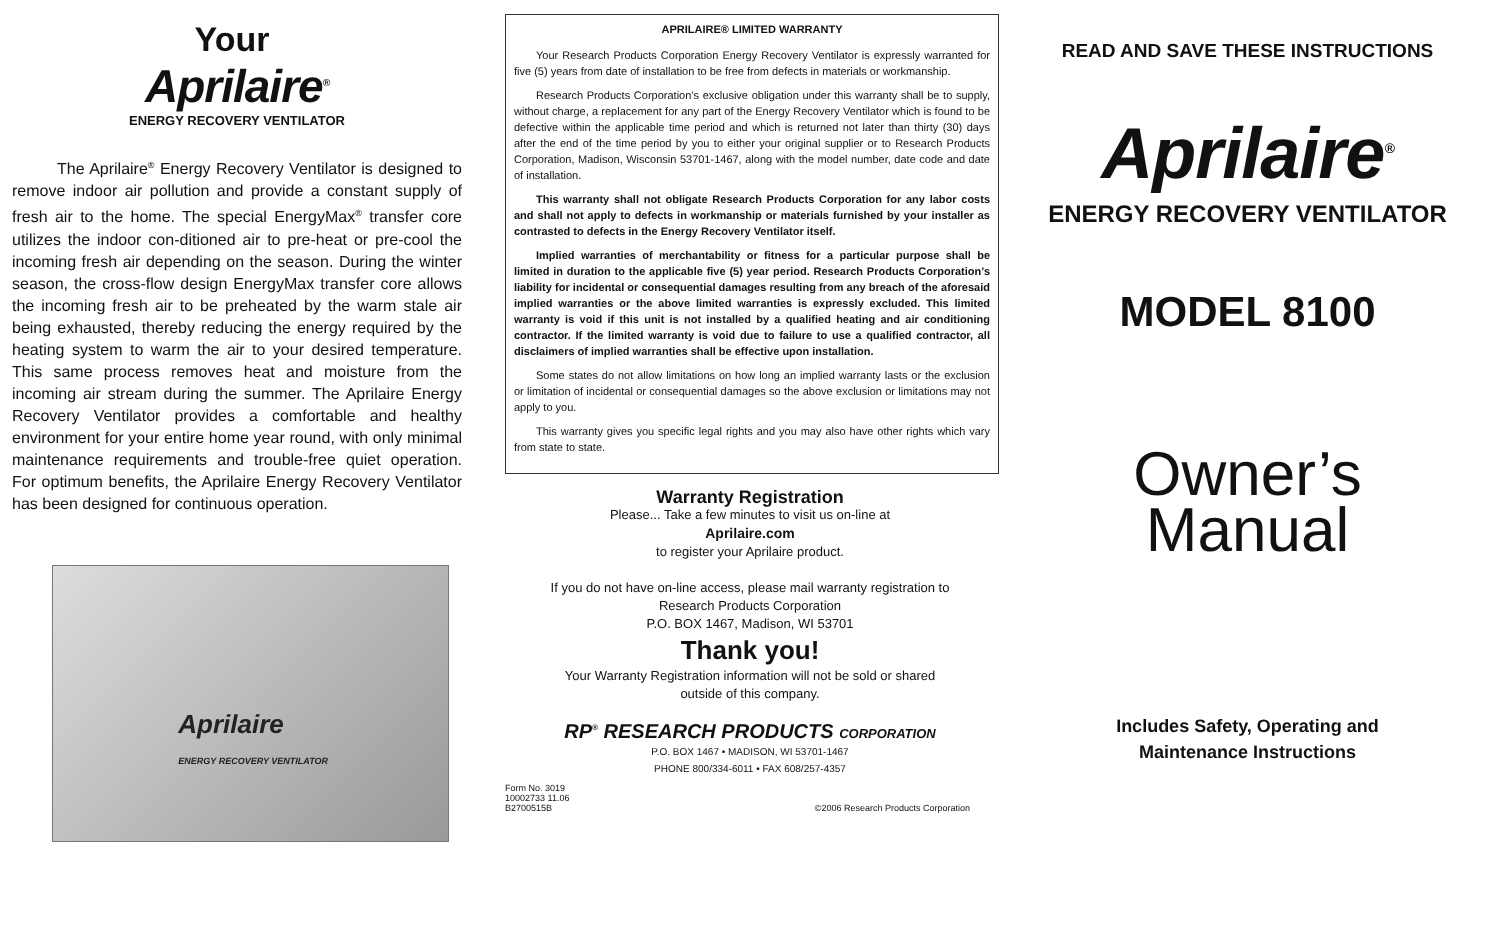Your
Aprilaire<sup>®</sup>
ENERGY RECOVERY VENTILATOR
The Aprilaire<sup>®</sup> Energy Recovery Ventilator is designed to remove indoor air pollution and provide a constant supply of fresh air to the home. The special EnergyMax<sup>®</sup> transfer core utilizes the indoor con-ditioned air to pre-heat or pre-cool the incoming fresh air depending on the season. During the winter season, the cross-flow design EnergyMax transfer core allows the incoming fresh air to be preheated by the warm stale air being exhausted, thereby reducing the energy required by the heating system to warm the air to your desired temperature. This same process removes heat and moisture from the incoming air stream during the summer. The Aprilaire Energy Recovery Ventilator provides a comfortable and healthy environment for your entire home year round, with only minimal maintenance requirements and trouble-free quiet operation. For optimum benefits, the Aprilaire Energy Recovery Ventilator has been designed for continuous operation.
Aprilaire
ENERGY RECOVERY VENTILATOR
APRILAIRE® LIMITED WARRANTY
Your Research Products Corporation Energy Recovery Ventilator is expressly warranted for five (5) years from date of installation to be free from defects in materials or workmanship.
Research Products Corporation’s exclusive obligation under this warranty shall be to supply, without charge, a replacement for any part of the Energy Recovery Ventilator which is found to be defective within the applicable time period and which is returned not later than thirty (30) days after the end of the time period by you to either your original supplier or to Research Products Corporation, Madison, Wisconsin 53701-1467, along with the model number, date code and date of installation.
This warranty shall not obligate Research Products Corporation for any labor costs and shall not apply to defects in workmanship or materials furnished by your installer as contrasted to defects in the Energy Recovery Ventilator itself.
Implied warranties of merchantability or fitness for a particular purpose shall be limited in duration to the applicable five (5) year period. Research Products Corporation’s liability for incidental or consequential damages resulting from any breach of the aforesaid implied warranties or the above limited warranties is expressly excluded. This limited warranty is void if this unit is not installed by a qualified heating and air conditioning contractor. If the limited warranty is void due to failure to use a qualified contractor, all disclaimers of implied warranties shall be effective upon installation.
Some states do not allow limitations on how long an implied warranty lasts or the exclusion or limitation of incidental or consequential damages so the above exclusion or limitations may not apply to you.
This warranty gives you specific legal rights and you may also have other rights which vary from state to state.
Warranty Registration
Please... Take a few minutes to visit us on-line at
Aprilaire.com
to register your Aprilaire product.
If you do not have on-line access, please mail warranty registration to
Research Products Corporation
P.O. BOX 1467, Madison, WI 53701
Thank you!
Your Warranty Registration information will not be sold or shared
outside of this company.
RP<sup>®</sup> RESEARCH PRODUCTS CORPORATION
P.O. BOX 1467 • MADISON, WI 53701-1467
PHONE 800/334-6011 • FAX 608/257-4357
Form No. 3019
10002733 11.06
B2700515B
©2006 Research Products Corporation
READ AND SAVE THESE INSTRUCTIONS
Aprilaire<sup>®</sup>
ENERGY RECOVERY VENTILATOR
MODEL 8100
Owner’s
Manual
Includes Safety, Operating and
Maintenance Instructions